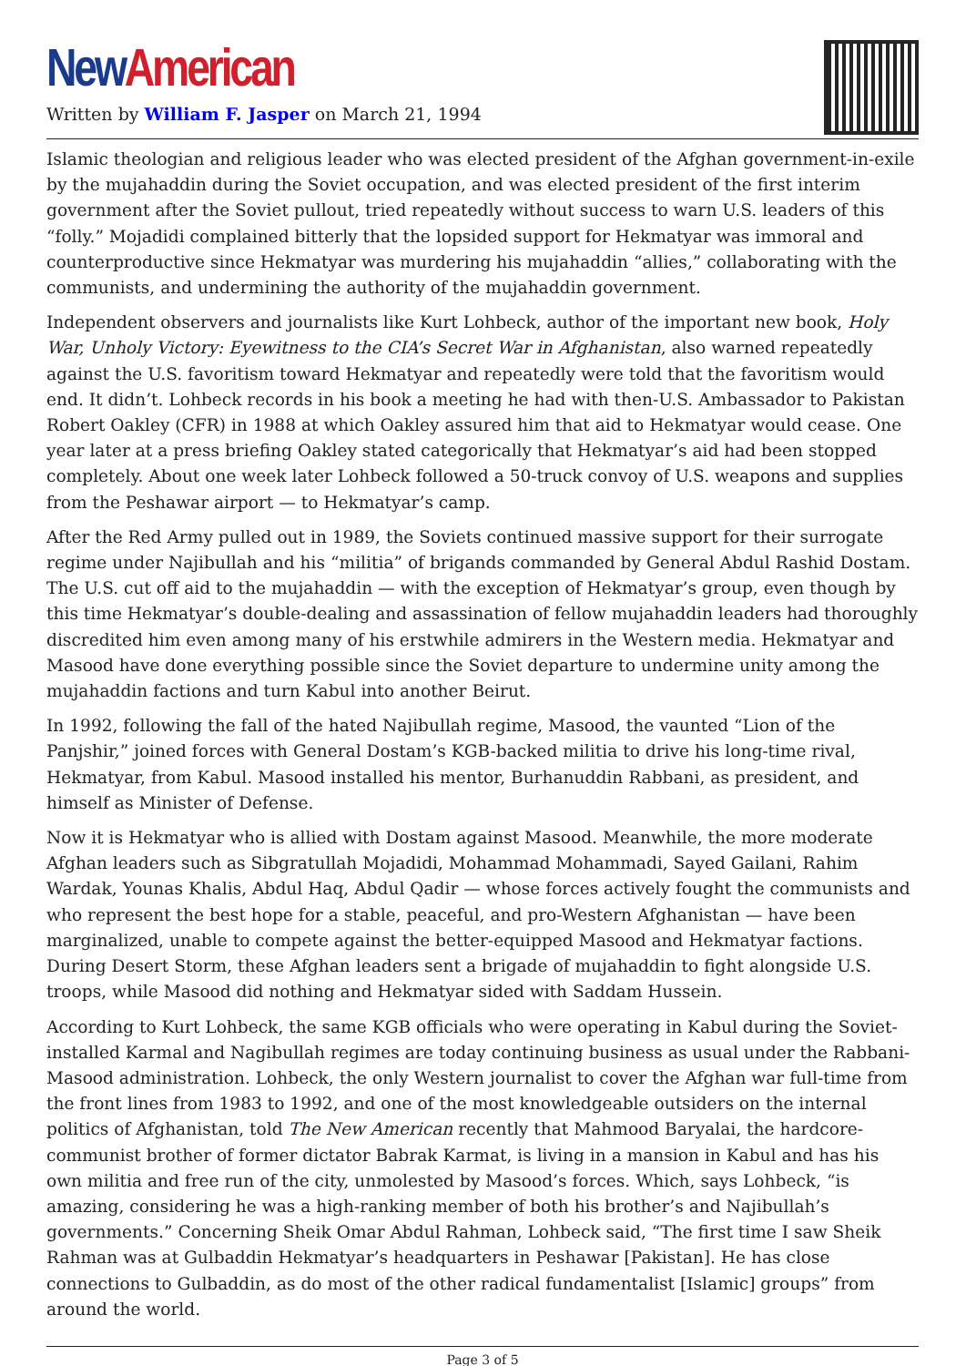New American
Written by William F. Jasper on March 21, 1994
Islamic theologian and religious leader who was elected president of the Afghan government-in-exile by the mujahaddin during the Soviet occupation, and was elected president of the first interim government after the Soviet pullout, tried repeatedly without success to warn U.S. leaders of this “folly.” Mojadidi complained bitterly that the lopsided support for Hekmatyar was immoral and counterproductive since Hekmatyar was murdering his mujahaddin “allies,” collaborating with the communists, and undermining the authority of the mujahaddin government.
Independent observers and journalists like Kurt Lohbeck, author of the important new book, Holy War, Unholy Victory: Eyewitness to the CIA’s Secret War in Afghanistan, also warned repeatedly against the U.S. favoritism toward Hekmatyar and repeatedly were told that the favoritism would end. It didn’t. Lohbeck records in his book a meeting he had with then-U.S. Ambassador to Pakistan Robert Oakley (CFR) in 1988 at which Oakley assured him that aid to Hekmatyar would cease. One year later at a press briefing Oakley stated categorically that Hekmatyar’s aid had been stopped completely. About one week later Lohbeck followed a 50-truck convoy of U.S. weapons and supplies from the Peshawar airport — to Hekmatyar’s camp.
After the Red Army pulled out in 1989, the Soviets continued massive support for their surrogate regime under Najibullah and his “militia” of brigands commanded by General Abdul Rashid Dostam. The U.S. cut off aid to the mujahaddin — with the exception of Hekmatyar’s group, even though by this time Hekmatyar’s double-dealing and assassination of fellow mujahaddin leaders had thoroughly discredited him even among many of his erstwhile admirers in the Western media. Hekmatyar and Masood have done everything possible since the Soviet departure to undermine unity among the mujahaddin factions and turn Kabul into another Beirut.
In 1992, following the fall of the hated Najibullah regime, Masood, the vaunted “Lion of the Panjshir,” joined forces with General Dostam’s KGB-backed militia to drive his long-time rival, Hekmatyar, from Kabul. Masood installed his mentor, Burhanuddin Rabbani, as president, and himself as Minister of Defense.
Now it is Hekmatyar who is allied with Dostam against Masood. Meanwhile, the more moderate Afghan leaders such as Sibgratullah Mojadidi, Mohammad Mohammadi, Sayed Gailani, Rahim Wardak, Younas Khalis, Abdul Haq, Abdul Qadir — whose forces actively fought the communists and who represent the best hope for a stable, peaceful, and pro-Western Afghanistan — have been marginalized, unable to compete against the better-equipped Masood and Hekmatyar factions. During Desert Storm, these Afghan leaders sent a brigade of mujahaddin to fight alongside U.S. troops, while Masood did nothing and Hekmatyar sided with Saddam Hussein.
According to Kurt Lohbeck, the same KGB officials who were operating in Kabul during the Soviet-installed Karmal and Nagibullah regimes are today continuing business as usual under the Rabbani-Masood administration. Lohbeck, the only Western journalist to cover the Afghan war full-time from the front lines from 1983 to 1992, and one of the most knowledgeable outsiders on the internal politics of Afghanistan, told The New American recently that Mahmood Baryalai, the hardcore-communist brother of former dictator Babrak Karmat, is living in a mansion in Kabul and has his own militia and free run of the city, unmolested by Masood’s forces. Which, says Lohbeck, “is amazing, considering he was a high-ranking member of both his brother’s and Najibullah’s governments.” Concerning Sheik Omar Abdul Rahman, Lohbeck said, “The first time I saw Sheik Rahman was at Gulbaddin Hekmatyar’s headquarters in Peshawar [Pakistan]. He has close connections to Gulbaddin, as do most of the other radical fundamentalist [Islamic] groups” from around the world.
Page 3 of 5